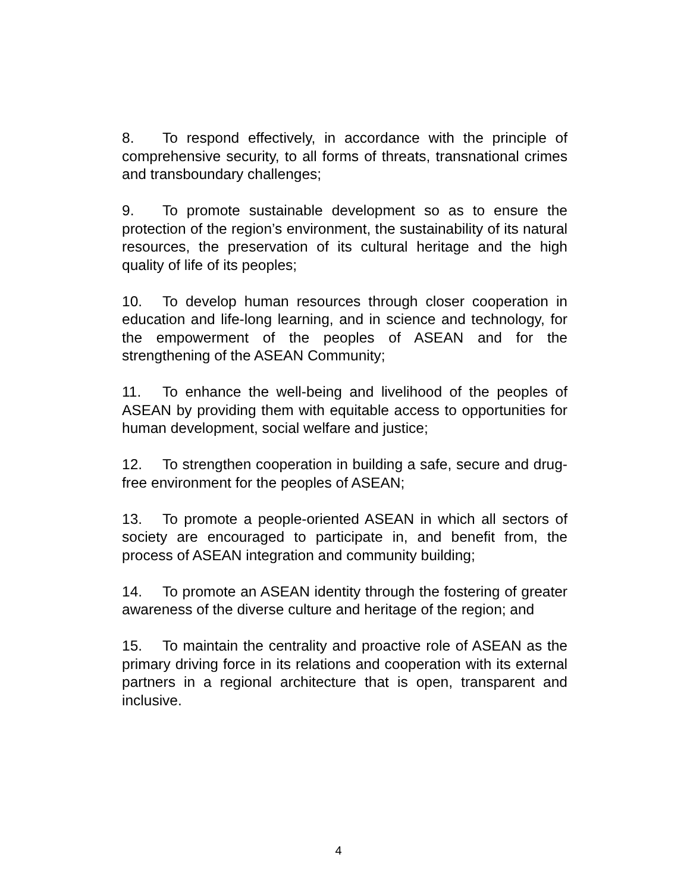8. To respond effectively, in accordance with the principle of comprehensive security, to all forms of threats, transnational crimes and transboundary challenges;
9. To promote sustainable development so as to ensure the protection of the region’s environment, the sustainability of its natural resources, the preservation of its cultural heritage and the high quality of life of its peoples;
10. To develop human resources through closer cooperation in education and life-long learning, and in science and technology, for the empowerment of the peoples of ASEAN and for the strengthening of the ASEAN Community;
11. To enhance the well-being and livelihood of the peoples of ASEAN by providing them with equitable access to opportunities for human development, social welfare and justice;
12. To strengthen cooperation in building a safe, secure and drug-free environment for the peoples of ASEAN;
13. To promote a people-oriented ASEAN in which all sectors of society are encouraged to participate in, and benefit from, the process of ASEAN integration and community building;
14. To promote an ASEAN identity through the fostering of greater awareness of the diverse culture and heritage of the region; and
15. To maintain the centrality and proactive role of ASEAN as the primary driving force in its relations and cooperation with its external partners in a regional architecture that is open, transparent and inclusive.
4